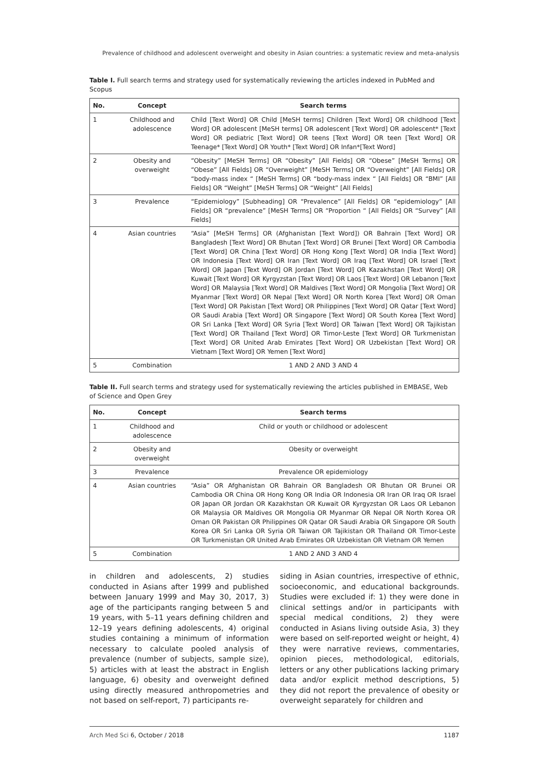Prevalence of childhood and adolescent overweight and obesity in Asian countries: a systematic review and meta-analysis
Table I. Full search terms and strategy used for systematically reviewing the articles indexed in PubMed and Scopus
| No. | Concept | Search terms |
| --- | --- | --- |
| 1 | Childhood and adolescence | Child [Text Word] OR Child [MeSH terms] Children [Text Word] OR childhood [Text Word] OR adolescent [MeSH terms] OR adolescent [Text Word] OR adolescent* [Text Word] OR pediatric [Text Word] OR teens [Text Word] OR teen [Text Word] OR Teenage* [Text Word] OR Youth* [Text Word] OR Infan*[Text Word] |
| 2 | Obesity and overweight | “Obesity” [MeSH Terms] OR “Obesity” [All Fields] OR “Obese” [MeSH Terms] OR “Obese” [All Fields] OR “Overweight” [MeSH Terms] OR “Overweight” [All Fields] OR “body-mass index “ [MeSH Terms] OR “body-mass index “ [All Fields] OR “BMI” [All Fields] OR “Weight” [MeSH Terms] OR “Weight” [All Fields] |
| 3 | Prevalence | “Epidemiology” [Subheading] OR “Prevalence” [All Fields] OR “epidemiology” [All Fields] OR “prevalence” [MeSH Terms] OR “Proportion “ [All Fields] OR “Survey” [All Fields] |
| 4 | Asian countries | “Asia” [MeSH Terms] OR (Afghanistan [Text Word]) OR Bahrain [Text Word] OR Bangladesh [Text Word] OR Bhutan [Text Word] OR Brunei [Text Word] OR Cambodia [Text Word] OR China [Text Word] OR Hong Kong [Text Word] OR India [Text Word] OR Indonesia [Text Word] OR Iran [Text Word] OR Iraq [Text Word] OR Israel [Text Word] OR Japan [Text Word] OR Jordan [Text Word] OR Kazakhstan [Text Word] OR Kuwait [Text Word] OR Kyrgyzstan [Text Word] OR Laos [Text Word] OR Lebanon [Text Word] OR Malaysia [Text Word] OR Maldives [Text Word] OR Mongolia [Text Word] OR Myanmar [Text Word] OR Nepal [Text Word] OR North Korea [Text Word] OR Oman [Text Word] OR Pakistan [Text Word] OR Philippines [Text Word] OR Qatar [Text Word] OR Saudi Arabia [Text Word] OR Singapore [Text Word] OR South Korea [Text Word] OR Sri Lanka [Text Word] OR Syria [Text Word] OR Taiwan [Text Word] OR Tajikistan [Text Word] OR Thailand [Text Word] OR Timor-Leste [Text Word] OR Turkmenistan [Text Word] OR United Arab Emirates [Text Word] OR Uzbekistan [Text Word] OR Vietnam [Text Word] OR Yemen [Text Word] |
| 5 | Combination | 1 AND 2 AND 3 AND 4 |
Table II. Full search terms and strategy used for systematically reviewing the articles published in EMBASE, Web of Science and Open Grey
| No. | Concept | Search terms |
| --- | --- | --- |
| 1 | Childhood and adolescence | Child or youth or childhood or adolescent |
| 2 | Obesity and overweight | Obesity or overweight |
| 3 | Prevalence | Prevalence OR epidemiology |
| 4 | Asian countries | “Asia” OR Afghanistan OR Bahrain OR Bangladesh OR Bhutan OR Brunei OR Cambodia OR China OR Hong Kong OR India OR Indonesia OR Iran OR Iraq OR Israel OR Japan OR Jordan OR Kazakhstan OR Kuwait OR Kyrgyzstan OR Laos OR Lebanon OR Malaysia OR Maldives OR Mongolia OR Myanmar OR Nepal OR North Korea OR Oman OR Pakistan OR Philippines OR Qatar OR Saudi Arabia OR Singapore OR South Korea OR Sri Lanka OR Syria OR Taiwan OR Tajikistan OR Thailand OR Timor-Leste OR Turkmenistan OR United Arab Emirates OR Uzbekistan OR Vietnam OR Yemen |
| 5 | Combination | 1 AND 2 AND 3 AND 4 |
in children and adolescents, 2) studies conducted in Asians after 1999 and published between January 1999 and May 30, 2017, 3) age of the participants ranging between 5 and 19 years, with 5–11 years defining children and 12–19 years defining adolescents, 4) original studies containing a minimum of information necessary to calculate pooled analysis of prevalence (number of subjects, sample size), 5) articles with at least the abstract in English language, 6) obesity and overweight defined using directly measured anthropometries and not based on self-report, 7) participants re-
siding in Asian countries, irrespective of ethnic, socioeconomic, and educational backgrounds. Studies were excluded if: 1) they were done in clinical settings and/or in participants with special medical conditions, 2) they were conducted in Asians living outside Asia, 3) they were based on self-reported weight or height, 4) they were narrative reviews, commentaries, opinion pieces, methodological, editorials, letters or any other publications lacking primary data and/or explicit method descriptions, 5) they did not report the prevalence of obesity or overweight separately for children and
Arch Med Sci 6, October / 2018 1187